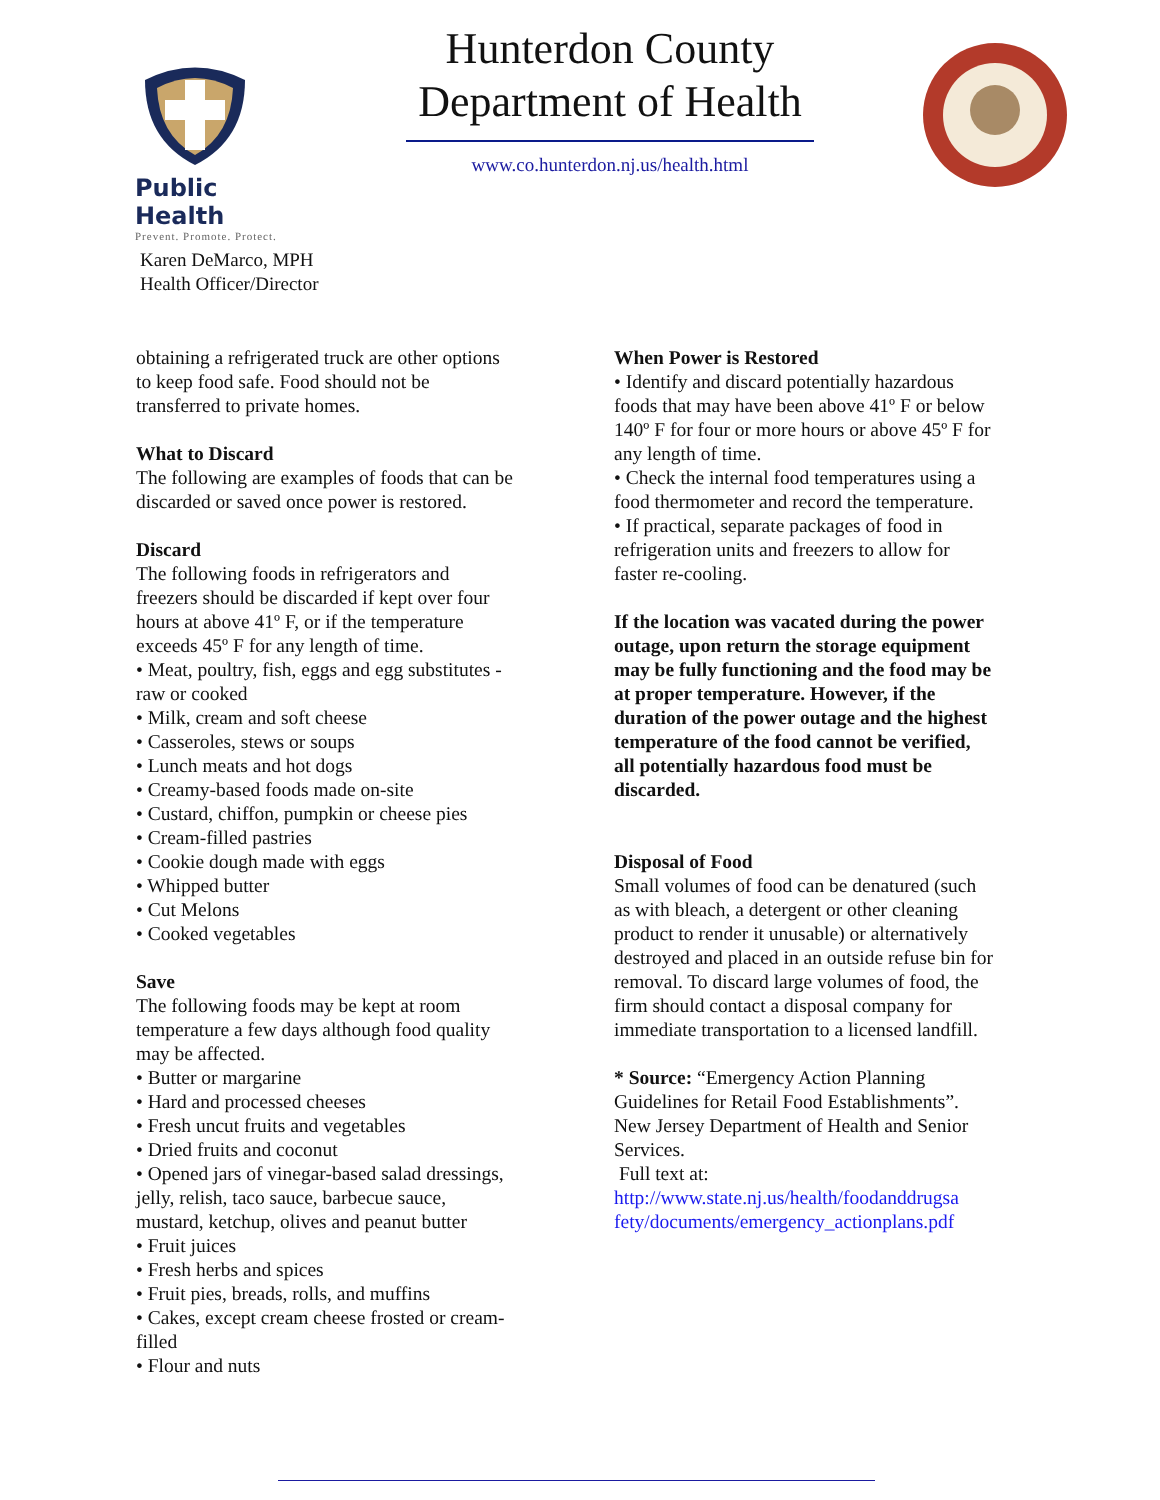Public Health
Prevent. Promote. Protect.
Hunterdon County
Department of Health
www.co.hunterdon.nj.us/health.html
Karen DeMarco, MPH
Health Officer/Director
obtaining a refrigerated truck are other options to keep food safe. Food should not be transferred to private homes.
What to Discard
The following are examples of foods that can be discarded or saved once power is restored.
Discard
The following foods in refrigerators and freezers should be discarded if kept over four hours at above 41º F, or if the temperature exceeds 45º F for any length of time.
• Meat, poultry, fish, eggs and egg substitutes - raw or cooked
• Milk, cream and soft cheese
• Casseroles, stews or soups
• Lunch meats and hot dogs
• Creamy-based foods made on-site
• Custard, chiffon, pumpkin or cheese pies
• Cream-filled pastries
• Cookie dough made with eggs
• Whipped butter
• Cut Melons
• Cooked vegetables
Save
The following foods may be kept at room temperature a few days although food quality may be affected.
• Butter or margarine
• Hard and processed cheeses
• Fresh uncut fruits and vegetables
• Dried fruits and coconut
• Opened jars of vinegar-based salad dressings, jelly, relish, taco sauce, barbecue sauce, mustard, ketchup, olives and peanut butter
• Fruit juices
• Fresh herbs and spices
• Fruit pies, breads, rolls, and muffins
• Cakes, except cream cheese frosted or cream-filled
• Flour and nuts
When Power is Restored
• Identify and discard potentially hazardous foods that may have been above 41º F or below 140º F for four or more hours or above 45º F for any length of time.
• Check the internal food temperatures using a food thermometer and record the temperature.
• If practical, separate packages of food in refrigeration units and freezers to allow for faster re-cooling.
If the location was vacated during the power outage, upon return the storage equipment may be fully functioning and the food may be at proper temperature. However, if the duration of the power outage and the highest temperature of the food cannot be verified, all potentially hazardous food must be discarded.
Disposal of Food
Small volumes of food can be denatured (such as with bleach, a detergent or other cleaning product to render it unusable) or alternatively destroyed and placed in an outside refuse bin for removal. To discard large volumes of food, the firm should contact a disposal company for immediate transportation to a licensed landfill.
* Source: “Emergency Action Planning Guidelines for Retail Food Establishments”. New Jersey Department of Health and Senior Services.
Full text at:
http://www.state.nj.us/health/foodanddrugsa fety/documents/emergency_actionplans.pdf